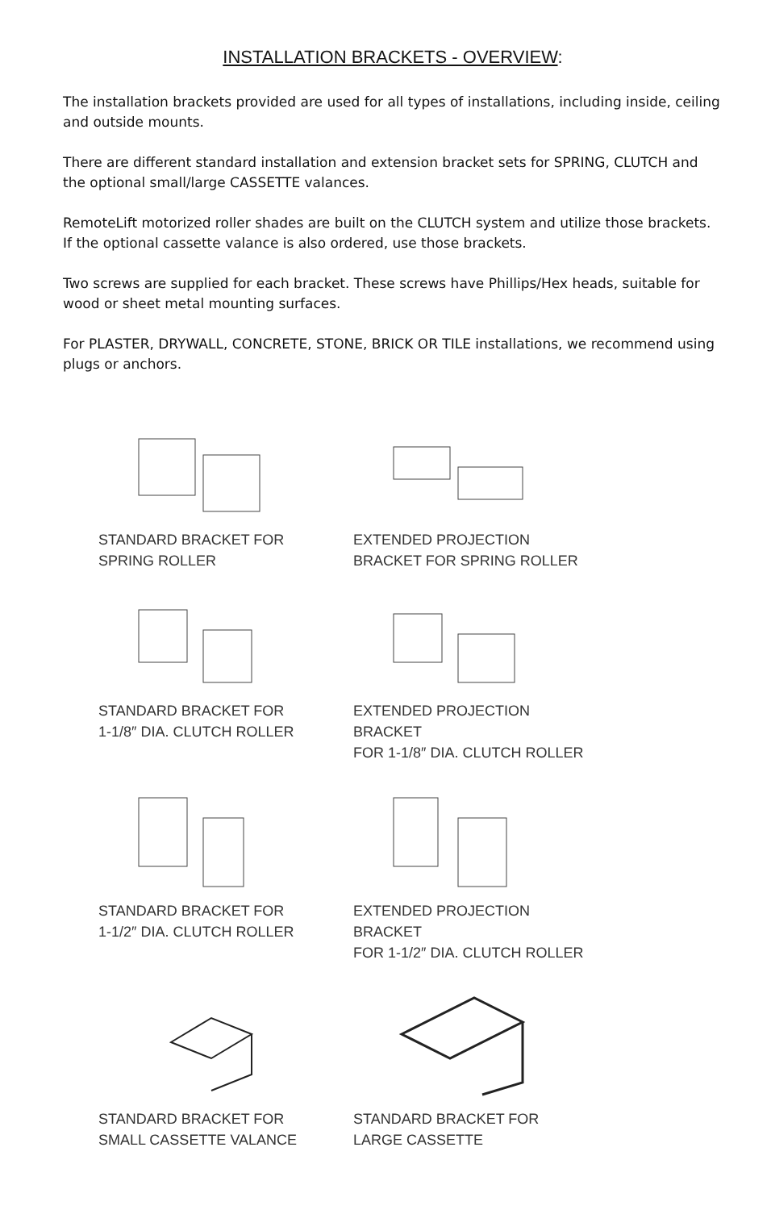INSTALLATION BRACKETS - OVERVIEW:
The installation brackets provided are used for all types of installations, including inside, ceiling and outside mounts.
There are different standard installation and extension bracket sets for SPRING, CLUTCH and the optional small/large CASSETTE valances.
RemoteLift motorized roller shades are built on the CLUTCH system and utilize those brackets. If the optional cassette valance is also ordered, use those brackets.
Two screws are supplied for each bracket. These screws have Phillips/Hex heads, suitable for wood or sheet metal mounting surfaces.
For PLASTER, DRYWALL, CONCRETE, STONE, BRICK OR TILE installations, we recommend using plugs or anchors.
STANDARD BRACKET FOR
SPRING ROLLER
EXTENDED PROJECTION
BRACKET FOR SPRING ROLLER
STANDARD BRACKET FOR
1-1/8″ DIA. CLUTCH ROLLER
EXTENDED PROJECTION BRACKET
FOR 1-1/8″ DIA. CLUTCH ROLLER
STANDARD BRACKET FOR
1-1/2″ DIA. CLUTCH ROLLER
EXTENDED PROJECTION BRACKET
FOR 1-1/2″ DIA. CLUTCH ROLLER
STANDARD BRACKET FOR
SMALL CASSETTE VALANCE
STANDARD BRACKET FOR
LARGE CASSETTE